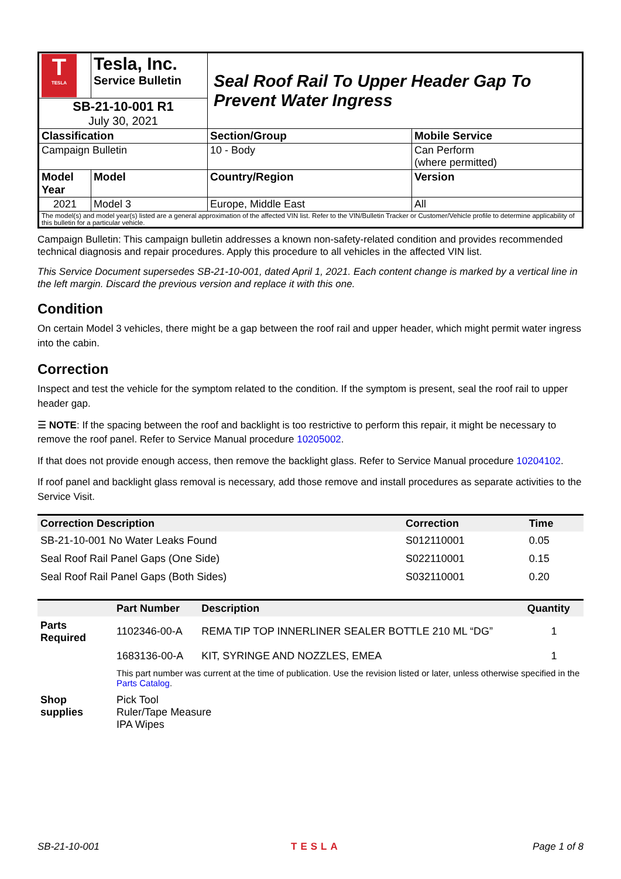| T TESLA | Tesla, Inc. Service Bulletin | Seal Roof Rail To Upper Header Gap To Prevent Water Ingress | |
| SB-21-10-001 R1 July 30, 2021 | | | |
| Classification | | Section/Group | Mobile Service |
| Campaign Bulletin | | 10 - Body | Can Perform (where permitted) |
| Model Year | Model | Country/Region | Version |
| 2021 | Model 3 | Europe, Middle East | All |
| The model(s) and model year(s) listed are a general approximation of the affected VIN list. Refer to the VIN/Bulletin Tracker or Customer/Vehicle profile to determine applicability of this bulletin for a particular vehicle. | | | |
Campaign Bulletin: This campaign bulletin addresses a known non-safety-related condition and provides recommended technical diagnosis and repair procedures. Apply this procedure to all vehicles in the affected VIN list.
This Service Document supersedes SB-21-10-001, dated April 1, 2021. Each content change is marked by a vertical line in the left margin. Discard the previous version and replace it with this one.
Condition
On certain Model 3 vehicles, there might be a gap between the roof rail and upper header, which might permit water ingress into the cabin.
Correction
Inspect and test the vehicle for the symptom related to the condition. If the symptom is present, seal the roof rail to upper header gap.
☰ NOTE: If the spacing between the roof and backlight is too restrictive to perform this repair, it might be necessary to remove the roof panel. Refer to Service Manual procedure 10205002.
If that does not provide enough access, then remove the backlight glass. Refer to Service Manual procedure 10204102.
If roof panel and backlight glass removal is necessary, add those remove and install procedures as separate activities to the Service Visit.
| Correction Description | Correction | Time |
| --- | --- | --- |
| SB-21-10-001 No Water Leaks Found | S012110001 | 0.05 |
| Seal Roof Rail Panel Gaps (One Side) | S022110001 | 0.15 |
| Seal Roof Rail Panel Gaps (Both Sides) | S032110001 | 0.20 |
| | Part Number | Description | Quantity |
| --- | --- | --- | --- |
| Parts Required | 1102346-00-A | REMA TIP TOP INNERLINER SEALER BOTTLE 210 ML “DG” | 1 |
| | 1683136-00-A | KIT, SYRINGE AND NOZZLES, EMEA | 1 |
| | This part number was current at the time of publication. Use the revision listed or later, unless otherwise specified in the Parts Catalog . | | |
| Shop supplies | Pick Tool Ruler/Tape Measure IPA Wipes | | |
SB-21-10-001 TESLA Page 1 of 8